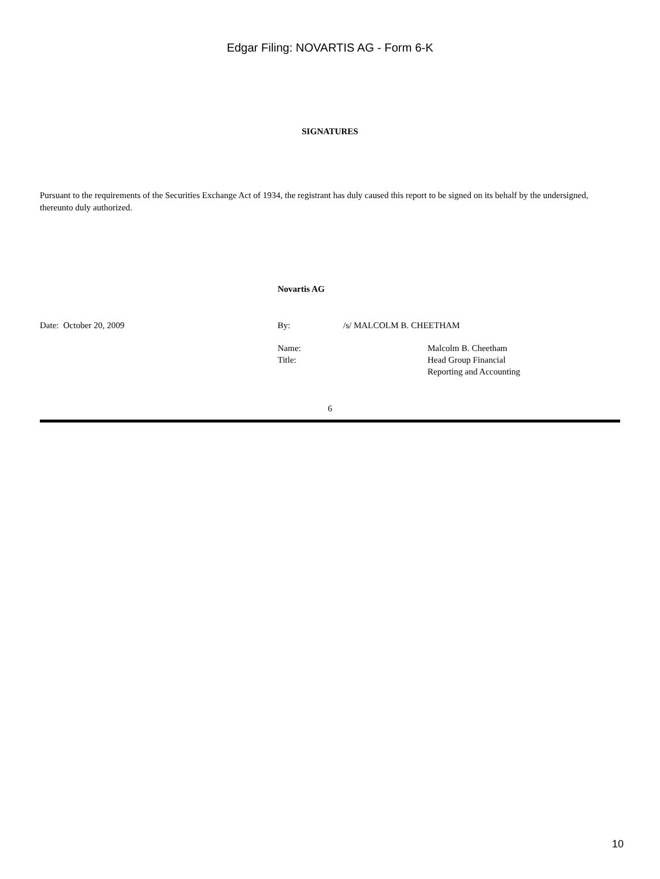Edgar Filing: NOVARTIS AG - Form 6-K
SIGNATURES
Pursuant to the requirements of the Securities Exchange Act of 1934, the registrant has duly caused this report to be signed on its behalf by the undersigned, thereunto duly authorized.
Novartis AG
Date: October 20, 2009 By: /s/ MALCOLM B. CHEETHAM
Name:
Title:
Malcolm B. Cheetham
Head Group Financial
Reporting and Accounting
6
10